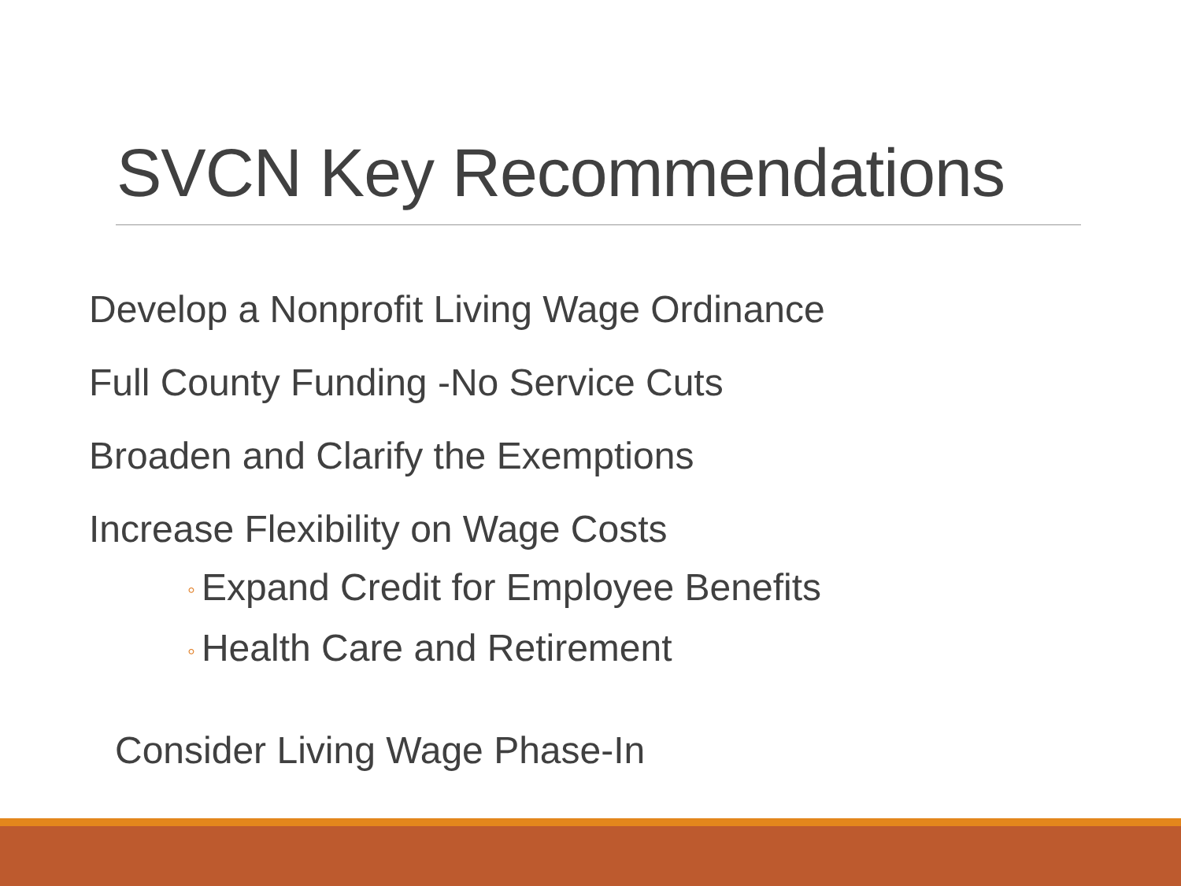SVCN Key Recommendations
Develop a Nonprofit Living Wage Ordinance
Full County Funding -No Service Cuts
Broaden and Clarify the Exemptions
Increase Flexibility on Wage Costs
◦ Expand Credit for Employee Benefits
◦ Health Care and Retirement
Consider Living Wage Phase-In